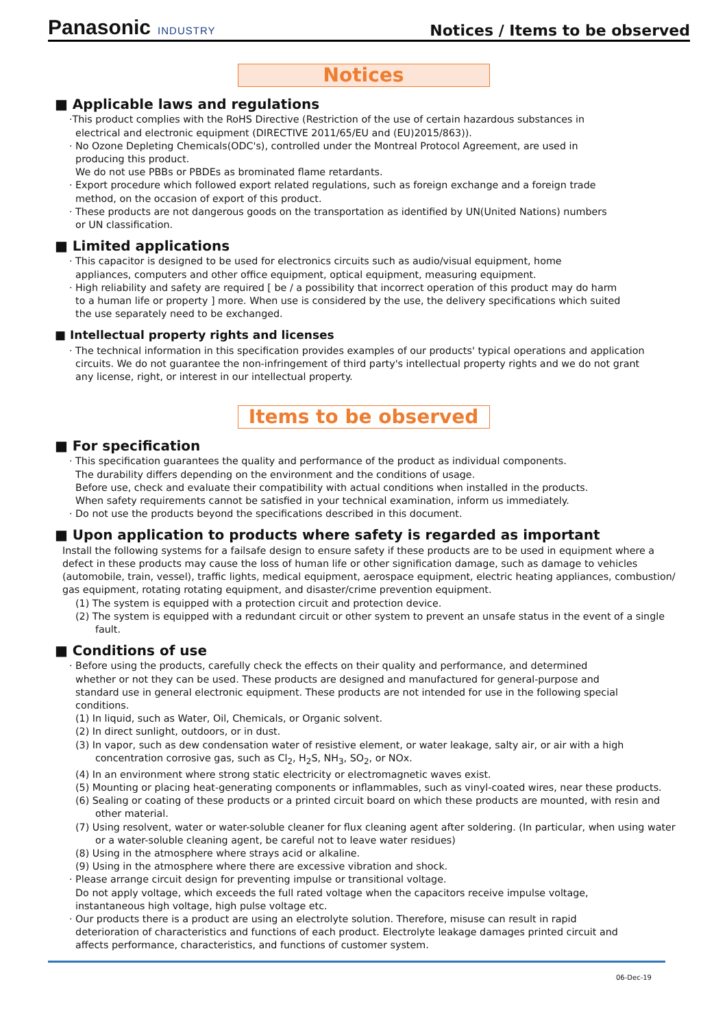Panasonic INDUSTRY
Notices / Items to be observed
Notices
■ Applicable laws and regulations
·This product complies with the RoHS Directive (Restriction of the use of certain hazardous substances in
electrical and electronic equipment (DIRECTIVE 2011/65/EU and (EU)2015/863)).
· No Ozone Depleting Chemicals(ODC's), controlled under the Montreal Protocol Agreement, are used in
producing this product.
We do not use PBBs or PBDEs as brominated flame retardants.
· Export procedure which followed export related regulations, such as foreign exchange and a foreign trade
method, on the occasion of export of this product.
· These products are not dangerous goods on the transportation as identified by UN(United Nations) numbers
or UN classification.
■ Limited applications
· This capacitor is designed to be used for electronics circuits such as audio/visual equipment, home
appliances, computers and other office equipment, optical equipment, measuring equipment.
· High reliability and safety are required [ be / a possibility that incorrect operation of this product may do harm
to a human life or property ] more. When use is considered by the use, the delivery specifications which suited
the use separately need to be exchanged.
■ Intellectual property rights and licenses
· The technical information in this specification provides examples of our products' typical operations and application
circuits. We do not guarantee the non-infringement of third party's intellectual property rights and we do not grant
any license, right, or interest in our intellectual property.
Items to be observed
■ For specification
· This specification guarantees the quality and performance of the product as individual components.
The durability differs depending on the environment and the conditions of usage.
Before use, check and evaluate their compatibility with actual conditions when installed in the products.
When safety requirements cannot be satisfied in your technical examination, inform us immediately.
· Do not use the products beyond the specifications described in this document.
■ Upon application to products where safety is regarded as important
Install the following systems for a failsafe design to ensure safety if these products are to be used in equipment where a defect in these products may cause the loss of human life or other signification damage, such as damage to vehicles (automobile, train, vessel), traffic lights, medical equipment, aerospace equipment, electric heating appliances, combustion/ gas equipment, rotating rotating equipment, and disaster/crime prevention equipment.
(1) The system is equipped with a protection circuit and protection device.
(2) The system is equipped with a redundant circuit or other system to prevent an unsafe status in the event of a single fault.
■ Conditions of use
· Before using the products, carefully check the effects on their quality and performance, and determined
whether or not they can be used. These products are designed and manufactured for general-purpose and
standard use in general electronic equipment. These products are not intended for use in the following special
conditions.
(1) In liquid, such as Water, Oil, Chemicals, or Organic solvent.
(2) In direct sunlight, outdoors, or in dust.
(3) In vapor, such as dew condensation water of resistive element, or water leakage, salty air, or air with a high concentration corrosive gas, such as Cl<sub>2</sub>, H<sub>2</sub>S, NH<sub>3</sub>, SO<sub>2</sub>, or NOx.
(4) In an environment where strong static electricity or electromagnetic waves exist.
(5) Mounting or placing heat-generating components or inflammables, such as vinyl-coated wires, near these products.
(6) Sealing or coating of these products or a printed circuit board on which these products are mounted, with resin and other material.
(7) Using resolvent, water or water-soluble cleaner for flux cleaning agent after soldering. (In particular, when using water or a water-soluble cleaning agent, be careful not to leave water residues)
(8) Using in the atmosphere where strays acid or alkaline.
(9) Using in the atmosphere where there are excessive vibration and shock.
· Please arrange circuit design for preventing impulse or transitional voltage.
Do not apply voltage, which exceeds the full rated voltage when the capacitors receive impulse voltage,
instantaneous high voltage, high pulse voltage etc.
· Our products there is a product are using an electrolyte solution. Therefore, misuse can result in rapid
deterioration of characteristics and functions of each product. Electrolyte leakage damages printed circuit and
affects performance, characteristics, and functions of customer system.
06-Dec-19